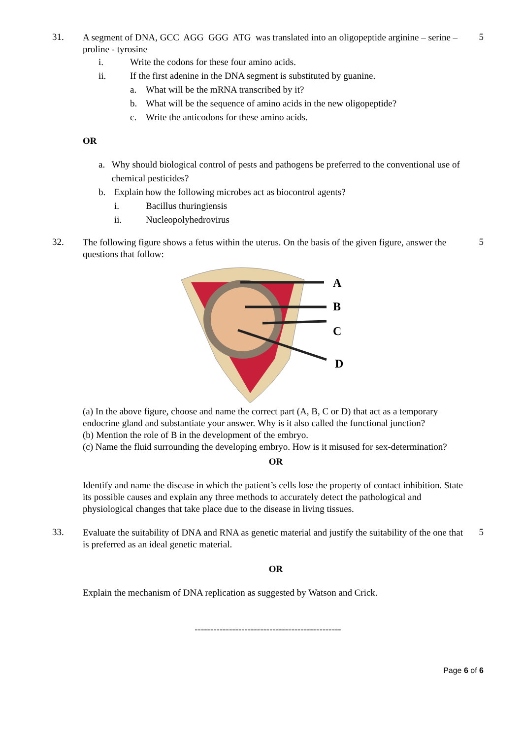31.
A segment of DNA, GCC AGG GGG ATG was translated into an oligopeptide arginine – serine – proline - tyrosine
i. Write the codons for these four amino acids.
ii. If the first adenine in the DNA segment is substituted by guanine.
a. What will be the mRNA transcribed by it?
b. What will be the sequence of amino acids in the new oligopeptide?
c. Write the anticodons for these amino acids.
OR
a. Why should biological control of pests and pathogens be preferred to the conventional use of chemical pesticides?
b. Explain how the following microbes act as biocontrol agents?
i. Bacillus thuringiensis
ii. Nucleopolyhedrovirus
5
32.
The following figure shows a fetus within the uterus. On the basis of the given figure, answer the questions that follow:
A
B
C
D
(a) In the above figure, choose and name the correct part (A, B, C or D) that act as a temporary endocrine gland and substantiate your answer. Why is it also called the functional junction?
(b) Mention the role of B in the development of the embryo.
(c) Name the fluid surrounding the developing embryo. How is it misused for sex-determination?
OR
Identify and name the disease in which the patient’s cells lose the property of contact inhibition. State its possible causes and explain any three methods to accurately detect the pathological and physiological changes that take place due to the disease in living tissues.
5
33.
Evaluate the suitability of DNA and RNA as genetic material and justify the suitability of the one that is preferred as an ideal genetic material.
OR
Explain the mechanism of DNA replication as suggested by Watson and Crick.
5
-----------------------------------------------
Page 6 of 6